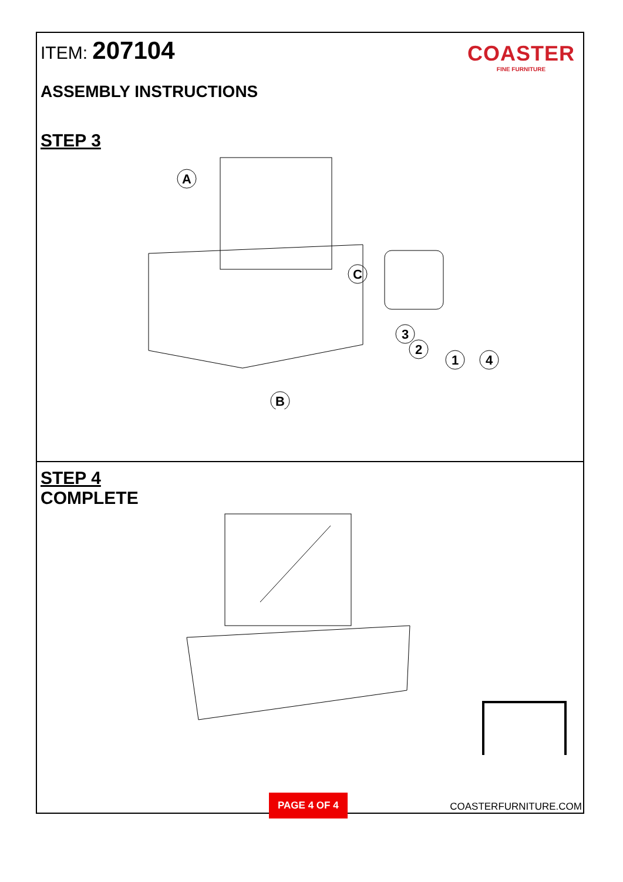ITEM: 207104
COASTER
FINE FURNITURE
ASSEMBLY INSTRUCTIONS
STEP 3
A
C
B
3
2
1
4
STEP 4
COMPLETE
PAGE 4 OF 4 COASTERFURNITURE.COM